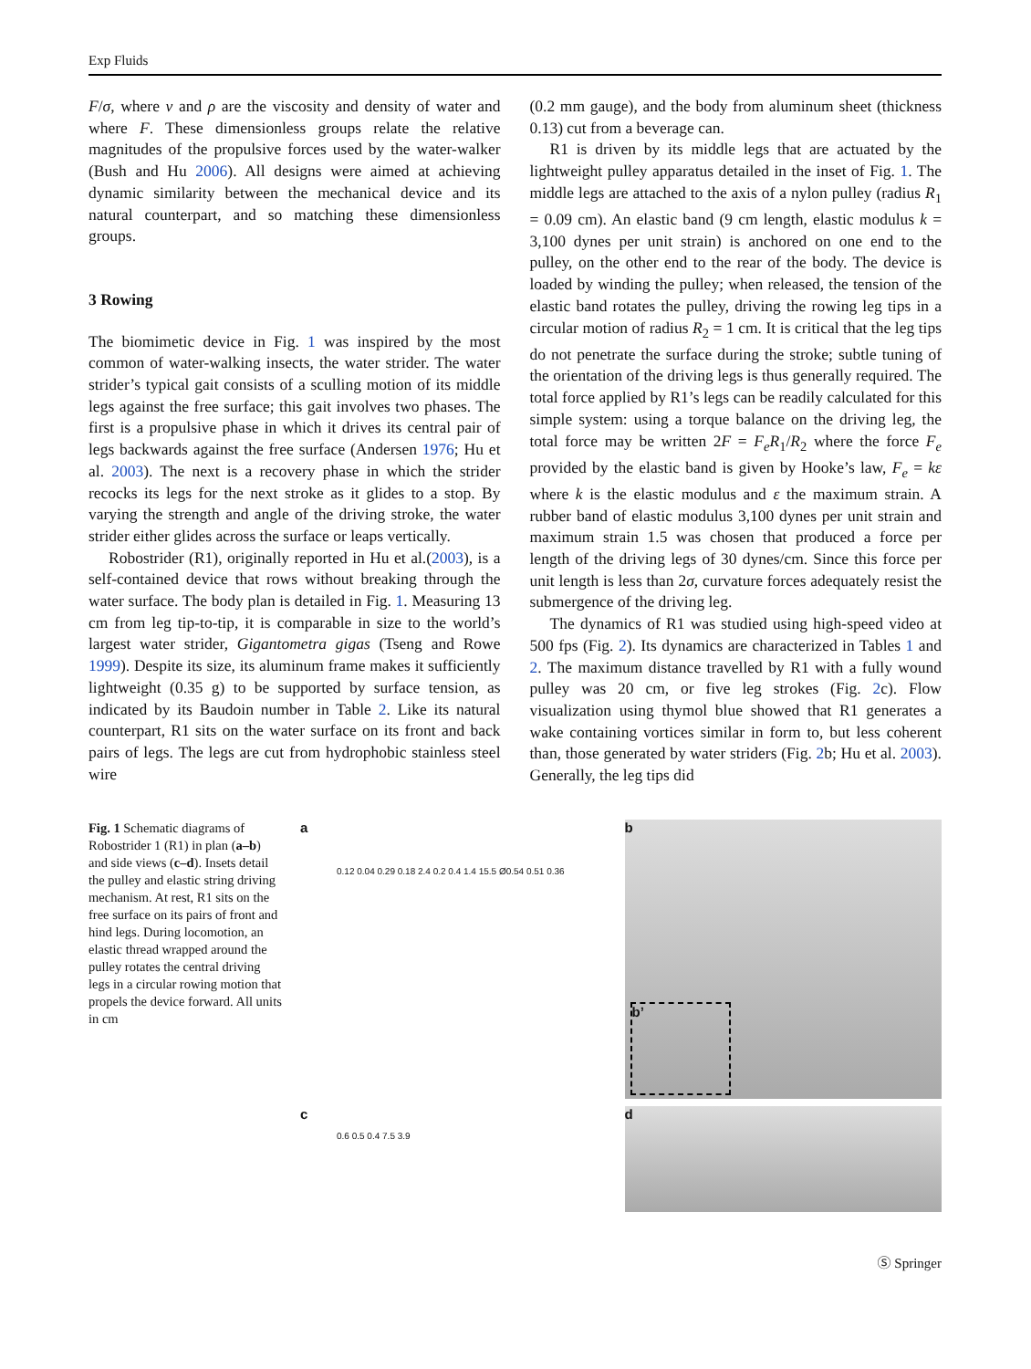Exp Fluids
F/σ, where v and ρ are the viscosity and density of water and where F. These dimensionless groups relate the relative magnitudes of the propulsive forces used by the water-walker (Bush and Hu 2006). All designs were aimed at achieving dynamic similarity between the mechanical device and its natural counterpart, and so matching these dimensionless groups.
3 Rowing
The biomimetic device in Fig. 1 was inspired by the most common of water-walking insects, the water strider. The water strider’s typical gait consists of a sculling motion of its middle legs against the free surface; this gait involves two phases. The first is a propulsive phase in which it drives its central pair of legs backwards against the free surface (Andersen 1976; Hu et al. 2003). The next is a recovery phase in which the strider recocks its legs for the next stroke as it glides to a stop. By varying the strength and angle of the driving stroke, the water strider either glides across the surface or leaps vertically.
Robostrider (R1), originally reported in Hu et al.(2003), is a self-contained device that rows without breaking through the water surface. The body plan is detailed in Fig. 1. Measuring 13 cm from leg tip-to-tip, it is comparable in size to the world’s largest water strider, Gigantometra gigas (Tseng and Rowe 1999). Despite its size, its aluminum frame makes it sufficiently lightweight (0.35 g) to be supported by surface tension, as indicated by its Baudoin number in Table 2. Like its natural counterpart, R1 sits on the water surface on its front and back pairs of legs. The legs are cut from hydrophobic stainless steel wire
(0.2 mm gauge), and the body from aluminum sheet (thickness 0.13) cut from a beverage can.
R1 is driven by its middle legs that are actuated by the lightweight pulley apparatus detailed in the inset of Fig. 1. The middle legs are attached to the axis of a nylon pulley (radius R<sub>1</sub> = 0.09 cm). An elastic band (9 cm length, elastic modulus k = 3,100 dynes per unit strain) is anchored on one end to the pulley, on the other end to the rear of the body. The device is loaded by winding the pulley; when released, the tension of the elastic band rotates the pulley, driving the rowing leg tips in a circular motion of radius R<sub>2</sub> = 1 cm. It is critical that the leg tips do not penetrate the surface during the stroke; subtle tuning of the orientation of the driving legs is thus generally required. The total force applied by R1’s legs can be readily calculated for this simple system: using a torque balance on the driving leg, the total force may be written 2F = F<sub>e</sub>R<sub>1</sub>/R<sub>2</sub> where the force F<sub>e</sub> provided by the elastic band is given by Hooke’s law, F<sub>e</sub> = kε where k is the elastic modulus and ε the maximum strain. A rubber band of elastic modulus 3,100 dynes per unit strain and maximum strain 1.5 was chosen that produced a force per length of the driving legs of 30 dynes/cm. Since this force per unit length is less than 2σ, curvature forces adequately resist the submergence of the driving leg.
The dynamics of R1 was studied using high-speed video at 500 fps (Fig. 2). Its dynamics are characterized in Tables 1 and 2. The maximum distance travelled by R1 with a fully wound pulley was 20 cm, or five leg strokes (Fig. 2c). Flow visualization using thymol blue showed that R1 generates a wake containing vortices similar in form to, but less coherent than, those generated by water striders (Fig. 2b; Hu et al. 2003). Generally, the leg tips did
Fig. 1 Schematic diagrams of Robostrider 1 (R1) in plan (a–b) and side views (c–d). Insets detail the pulley and elastic string driving mechanism. At rest, R1 sits on the free surface on its pairs of front and hind legs. During locomotion, an elastic thread wrapped around the pulley rotates the central driving legs in a circular rowing motion that propels the device forward. All units in cm
a
0.12 0.04 0.29 0.18 2.4 0.2 0.4 1.4 15.5 Ø0.54 0.51 0.36
b
b’
c
0.6 0.5 0.4 7.5 3.9
d
Ⓢ Springer